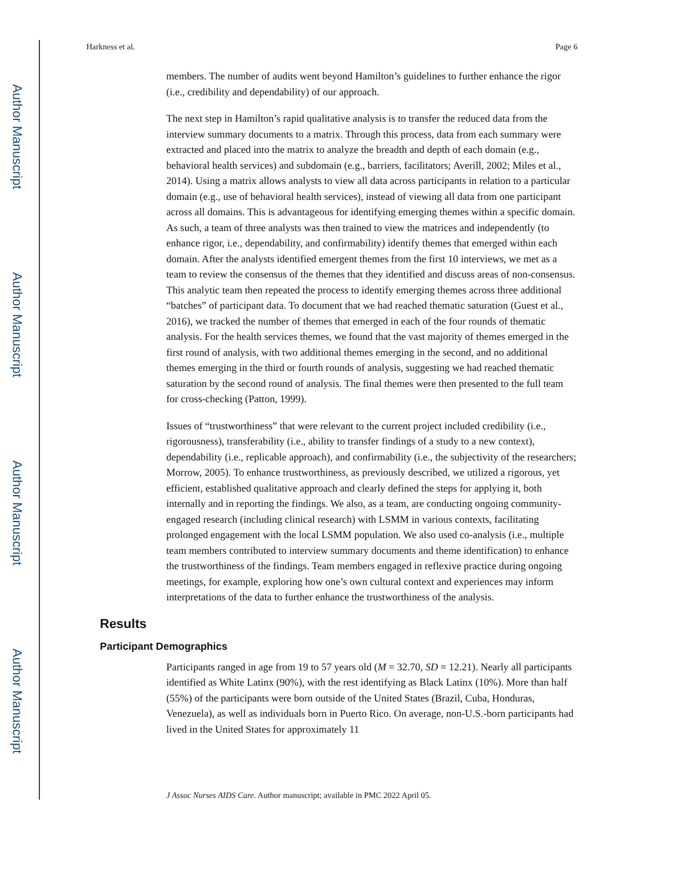Author Manuscript
Author Manuscript
Author Manuscript
Author Manuscript
Harkness et al. Page 6
members. The number of audits went beyond Hamilton’s guidelines to further enhance the rigor (i.e., credibility and dependability) of our approach.
The next step in Hamilton’s rapid qualitative analysis is to transfer the reduced data from the interview summary documents to a matrix. Through this process, data from each summary were extracted and placed into the matrix to analyze the breadth and depth of each domain (e.g., behavioral health services) and subdomain (e.g., barriers, facilitators; Averill, 2002; Miles et al., 2014). Using a matrix allows analysts to view all data across participants in relation to a particular domain (e.g., use of behavioral health services), instead of viewing all data from one participant across all domains. This is advantageous for identifying emerging themes within a specific domain. As such, a team of three analysts was then trained to view the matrices and independently (to enhance rigor, i.e., dependability, and confirmability) identify themes that emerged within each domain. After the analysts identified emergent themes from the first 10 interviews, we met as a team to review the consensus of the themes that they identified and discuss areas of non-consensus. This analytic team then repeated the process to identify emerging themes across three additional “batches” of participant data. To document that we had reached thematic saturation (Guest et al., 2016), we tracked the number of themes that emerged in each of the four rounds of thematic analysis. For the health services themes, we found that the vast majority of themes emerged in the first round of analysis, with two additional themes emerging in the second, and no additional themes emerging in the third or fourth rounds of analysis, suggesting we had reached thematic saturation by the second round of analysis. The final themes were then presented to the full team for cross-checking (Patton, 1999).
Issues of “trustworthiness” that were relevant to the current project included credibility (i.e., rigorousness), transferability (i.e., ability to transfer findings of a study to a new context), dependability (i.e., replicable approach), and confirmability (i.e., the subjectivity of the researchers; Morrow, 2005). To enhance trustworthiness, as previously described, we utilized a rigorous, yet efficient, established qualitative approach and clearly defined the steps for applying it, both internally and in reporting the findings. We also, as a team, are conducting ongoing community-engaged research (including clinical research) with LSMM in various contexts, facilitating prolonged engagement with the local LSMM population. We also used co-analysis (i.e., multiple team members contributed to interview summary documents and theme identification) to enhance the trustworthiness of the findings. Team members engaged in reflexive practice during ongoing meetings, for example, exploring how one’s own cultural context and experiences may inform interpretations of the data to further enhance the trustworthiness of the analysis.
Results
Participant Demographics
Participants ranged in age from 19 to 57 years old (M = 32.70, SD = 12.21). Nearly all participants identified as White Latinx (90%), with the rest identifying as Black Latinx (10%). More than half (55%) of the participants were born outside of the United States (Brazil, Cuba, Honduras, Venezuela), as well as individuals born in Puerto Rico. On average, non-U.S.-born participants had lived in the United States for approximately 11
J Assoc Nurses AIDS Care. Author manuscript; available in PMC 2022 April 05.